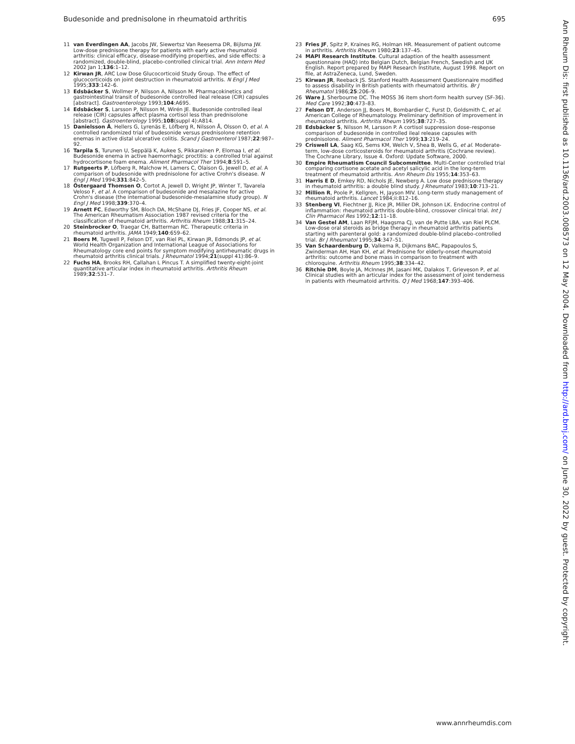Budesonide and prednisolone in rheumatoid arthritis 695
11 van Everdingen AA, Jacobs JW, Siewertsz Van Reesema DR, Bijlsma JW. Low-dose prednisone therapy for patients with early active rheumatoid arthritis: clinical efficacy, disease-modifying properties, and side effects: a randomized, double-blind, placebo-controlled clinical trial. Ann Intern Med 2002 Jan 1;136:1–12.
12 Kirwan JR, ARC Low Dose Glucocorticoid Study Group. The effect of glucocorticoids on joint destruction in rheumatoid arthritis. N Engl J Med 1995;333:142–6.
13 Edsbäcker S, Wollmer P, Nilsson A, Nilsson M. Pharmacokinetics and gastrointestinal transit of budesonide controlled ileal release (CIR) capsules [abstract]. Gastroenterology 1993;104:A695.
14 Edsbäcker S, Larsson P, Nilsson M, Wirén JE. Budesonide controlled ileal release (CIR) capsules affect plasma cortisol less than prednisolone [abstract]. Gastroenterology 1995;108(suppl 4):A814.
15 Danielsson Å, Hellers G, Lyrenäs E, Löfberg R, Nilsson Å, Olsson O, et al. A controlled randomized trial of budesonide versus prednisolone retention enemas in active distal ulcerative colitis. Scand J Gastroenterol 1987;22:987–92.
16 Tarpila S, Turunen U, Seppälä K, Aukee S, Pikkarainen P, Elomaa I, et al. Budesonide enema in active haemorrhagic proctitis: a controlled trial against hydrocortisone foam enema. Aliment Pharmacol Ther 1994;8:591–5.
17 Rutgeerts P, Löfberg R, Malchow H, Lamers C, Olaison G, Jewell D, et al. A comparison of budesonide with prednisolone for active Crohn's disease. N Engl J Med 1994;331:842–5.
18 Östergaard Thomsen O, Cortot A, Jewell D, Wright JP, Winter T, Tavarela Veloso F, et al. A comparison of budesonide and mesalazine for active Crohn's disease (the international budesonide-mesalamine study group). N Engl J Med 1998;339:370–4.
19 Arnett FC, Edworthy SM, Bloch DA, McShane DJ, Fries JF, Cooper NS, et al. The American Rheumatism Association 1987 revised criteria for the classification of rheumatoid arthritis. Arthritis Rheum 1988;31:315–24.
20 Steinbrocker O, Traegar CH, Batterman RC. Therapeutic criteria in rheumatoid arthritis. JAMA 1949;140:659–62.
21 Boers M, Tugwell P, Felson DT, van Riel PL, Kirwan JR, Edmonds JP, et al. World Health Organization and International League of Associations for Rheumatology core end points for symptom modifying antirheumatic drugs in rheumatoid arthritis clinical trials. J Rheumatol 1994;21(suppl 41):86–9.
22 Fuchs HA, Brooks RH, Callahan L Pincus T. A simplified twenty-eight-joint quantitative articular index in rheumatoid arthritis. Arthritis Rheum 1989;32:531–7.
23 Fries JF, Spitz P, Kraines RG, Holman HR. Measurement of patient outcome in arthritis. Arthritis Rheum 1980;23:137–45.
24 MAPI Research Institute. Cultural adaption of the health assessment questionnaire (HAQ) into Belgian Dutch, Belgian French, Swedish and UK English. Report prepared by MAPI Research Institute, August 1998. Report on file, at AstraZeneca, Lund, Sweden.
25 Kirwan JR, Reeback JS. Stanford Health Assessment Questionnaire modified to assess disability in British patients with rheumatoid arthritis. Br J Rheumatol 1986;25:206–9.
26 Ware J, Sherbourne DC. The MOSS 36 item short-form health survey (SF-36). Med Care 1992;30:473–83.
27 Felson DT, Anderson JJ, Boers M, Bombardier C, Furst D, Goldsmith C, et al. American College of Rheumatology. Preliminary definition of improvement in rheumatoid arthritis. Arthritis Rheum 1995;38:727–35.
28 Edsbäcker S, Nilsson M, Larsson P. A cortisol suppression dose–response comparison of budesonide in controlled ileal release capsules with prednisolone. Aliment Pharmacol Ther 1999;13:219–24.
29 Criswell LA, Saag KG, Sems KM, Welch V, Shea B, Wells G, et al. Moderate-term, low-dose corticosteroids for rheumatoid arthritis (Cochrane review). The Cochrane Library, Issue 4. Oxford: Update Software, 2000.
30 Empire Rheumatism Council Subcommittee. Multi-Center controlled trial comparing cortisone acetate and acetyl salicylic acid in the long-term treatment of rheumatoid arthritis. Ann Rheum Dis 1955;14:353–63.
31 Harris E D, Emkey RD, Nichols JE, Newberg A. Low dose prednisone therapy in rheumatoid arthritis: a double blind study. J Rheumatol 1983;10:713–21.
32 Million R, Poole P, Kellgren, H, Jayson MIV. Long-term study management of rheumatoid arthritis. Lancet 1984;ii:812–16.
33 Stenberg VI, Fiechtner JJ, Rice JR, Miller DR, Johnson LK. Endocrine control of inflammation: rheumatoid arthritis double-blind, crossover clinical trial. Int J Clin Pharmacol Res 1992;12:11–18.
34 Van Gestel AM, Laan RFJM, Haagsma CJ, van de Putte LBA, van Riel PLCM. Low-dose oral steroids as bridge therapy in rheumatoid arthritis patients starting with parenteral gold: a randomized double-blind placebo-controlled trial. Br J Rheumatol 1995;34:347–51.
35 Van Schaardenburg D, Valkema R, Dijkmans BAC, Papapoulos S, Zwinderman AH, Han KH, et al. Prednisone for elderly-onset rheumatoid arthritis: outcome and bone mass in comparison to treatment with chloroquine. Arthritis Rheum 1995;38:334–42.
36 Ritchie DM, Boyle JA, McInnes JM, Jasani MK, Dalakos T, Grieveson P, et al. Clinical studies with an articular index for the assessment of joint tenderness in patients with rheumatoid arthritis. Q J Med 1968;147:393–406.
Ann Rheum Dis: first published as 10.1136/ard.2003.008573 on 12 May 2004. Downloaded from http://ard.bmj.com/ on June 30, 2022 by guest. Protected by copyright.
www.annrheumdis.com